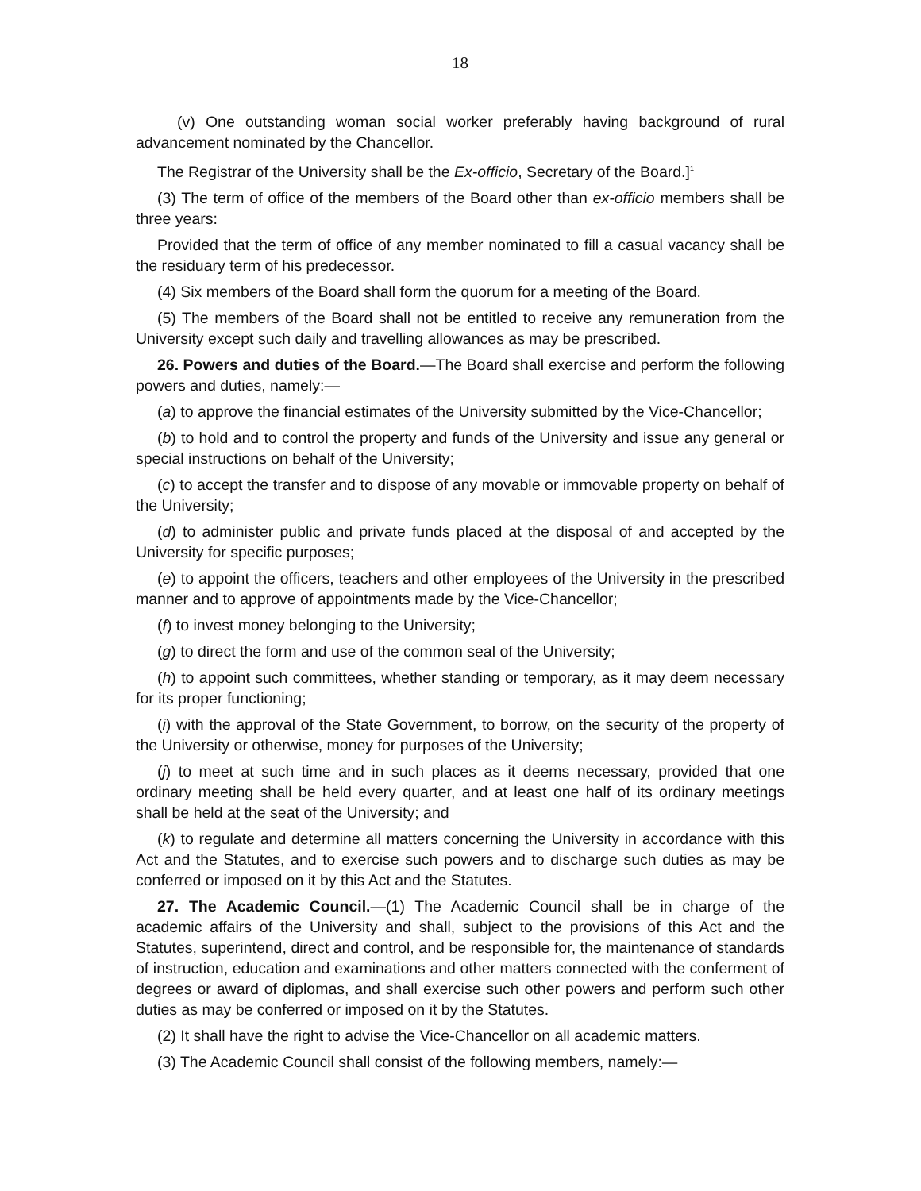18
(v) One outstanding woman social worker preferably having background of rural advancement nominated by the Chancellor.
The Registrar of the University shall be the Ex-officio, Secretary of the Board.]<sup>1</sup>
(3) The term of office of the members of the Board other than ex-officio members shall be three years:
Provided that the term of office of any member nominated to fill a casual vacancy shall be the residuary term of his predecessor.
(4) Six members of the Board shall form the quorum for a meeting of the Board.
(5) The members of the Board shall not be entitled to receive any remuneration from the University except such daily and travelling allowances as may be prescribed.
26. Powers and duties of the Board.—The Board shall exercise and perform the following powers and duties, namely:—
(a) to approve the financial estimates of the University submitted by the Vice-Chancellor;
(b) to hold and to control the property and funds of the University and issue any general or special instructions on behalf of the University;
(c) to accept the transfer and to dispose of any movable or immovable property on behalf of the University;
(d) to administer public and private funds placed at the disposal of and accepted by the University for specific purposes;
(e) to appoint the officers, teachers and other employees of the University in the prescribed manner and to approve of appointments made by the Vice-Chancellor;
(f) to invest money belonging to the University;
(g) to direct the form and use of the common seal of the University;
(h) to appoint such committees, whether standing or temporary, as it may deem necessary for its proper functioning;
(i) with the approval of the State Government, to borrow, on the security of the property of the University or otherwise, money for purposes of the University;
(j) to meet at such time and in such places as it deems necessary, provided that one ordinary meeting shall be held every quarter, and at least one half of its ordinary meetings shall be held at the seat of the University; and
(k) to regulate and determine all matters concerning the University in accordance with this Act and the Statutes, and to exercise such powers and to discharge such duties as may be conferred or imposed on it by this Act and the Statutes.
27. The Academic Council.—(1) The Academic Council shall be in charge of the academic affairs of the University and shall, subject to the provisions of this Act and the Statutes, superintend, direct and control, and be responsible for, the maintenance of standards of instruction, education and examinations and other matters connected with the conferment of degrees or award of diplomas, and shall exercise such other powers and perform such other duties as may be conferred or imposed on it by the Statutes.
(2) It shall have the right to advise the Vice-Chancellor on all academic matters.
(3) The Academic Council shall consist of the following members, namely:—